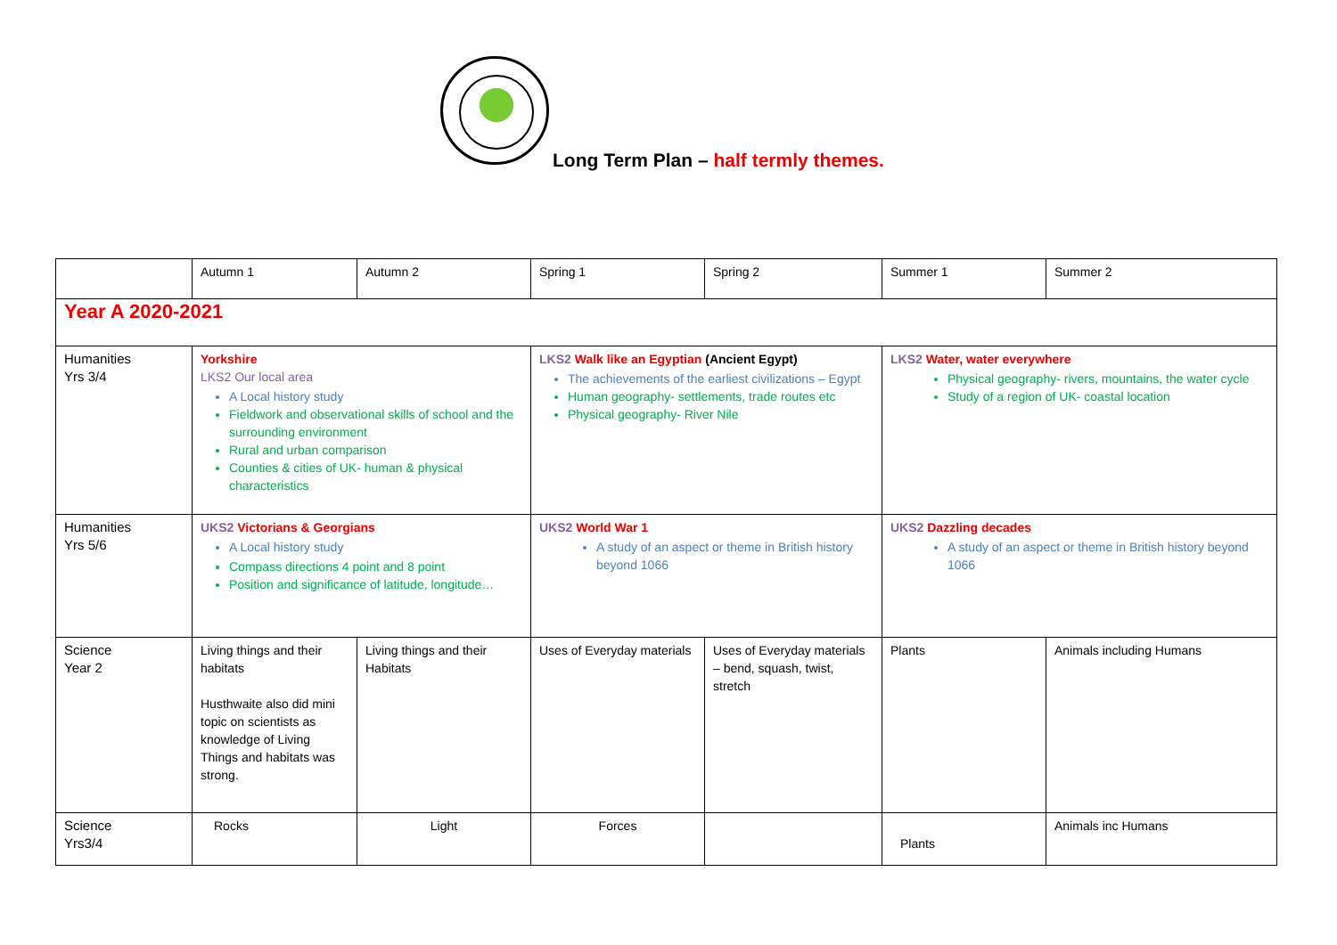Long Term Plan – half termly themes.
| | Autumn 1 | Autumn 2 | Spring 1 | Spring 2 | Summer 1 | Summer 2 |
| Year A 2020-2021 | | | | | | |
| Humanities Yrs 3/4 | Yorkshire LKS2 Our local area A Local history study Fieldwork and observational skills of school and the surrounding environment Rural and urban comparison Counties & cities of UK- human & physical characteristics | | LKS2 Walk like an Egyptian (Ancient Egypt) The achievements of the earliest civilizations – Egypt Human geography- settlements, trade routes etc Physical geography- River Nile | | LKS2 Water, water everywhere Physical geography- rivers, mountains, the water cycle Study of a region of UK- coastal location | |
| Humanities Yrs 5/6 | UKS2 Victorians & Georgians A Local history study Compass directions 4 point and 8 point Position and significance of latitude, longitude… | | UKS2 World War 1 A study of an aspect or theme in British history beyond 1066 | | UKS2 Dazzling decades A study of an aspect or theme in British history beyond 1066 | |
| Science Year 2 | Living things and their habitats Husthwaite also did mini topic on scientists as knowledge of Living Things and habitats was strong. | Living things and their Habitats | Uses of Everyday materials | Uses of Everyday materials – bend, squash, twist, stretch | Plants | Animals including Humans |
| Science Yrs3/4 | Rocks | Light | Forces | | Plants | Animals inc Humans |